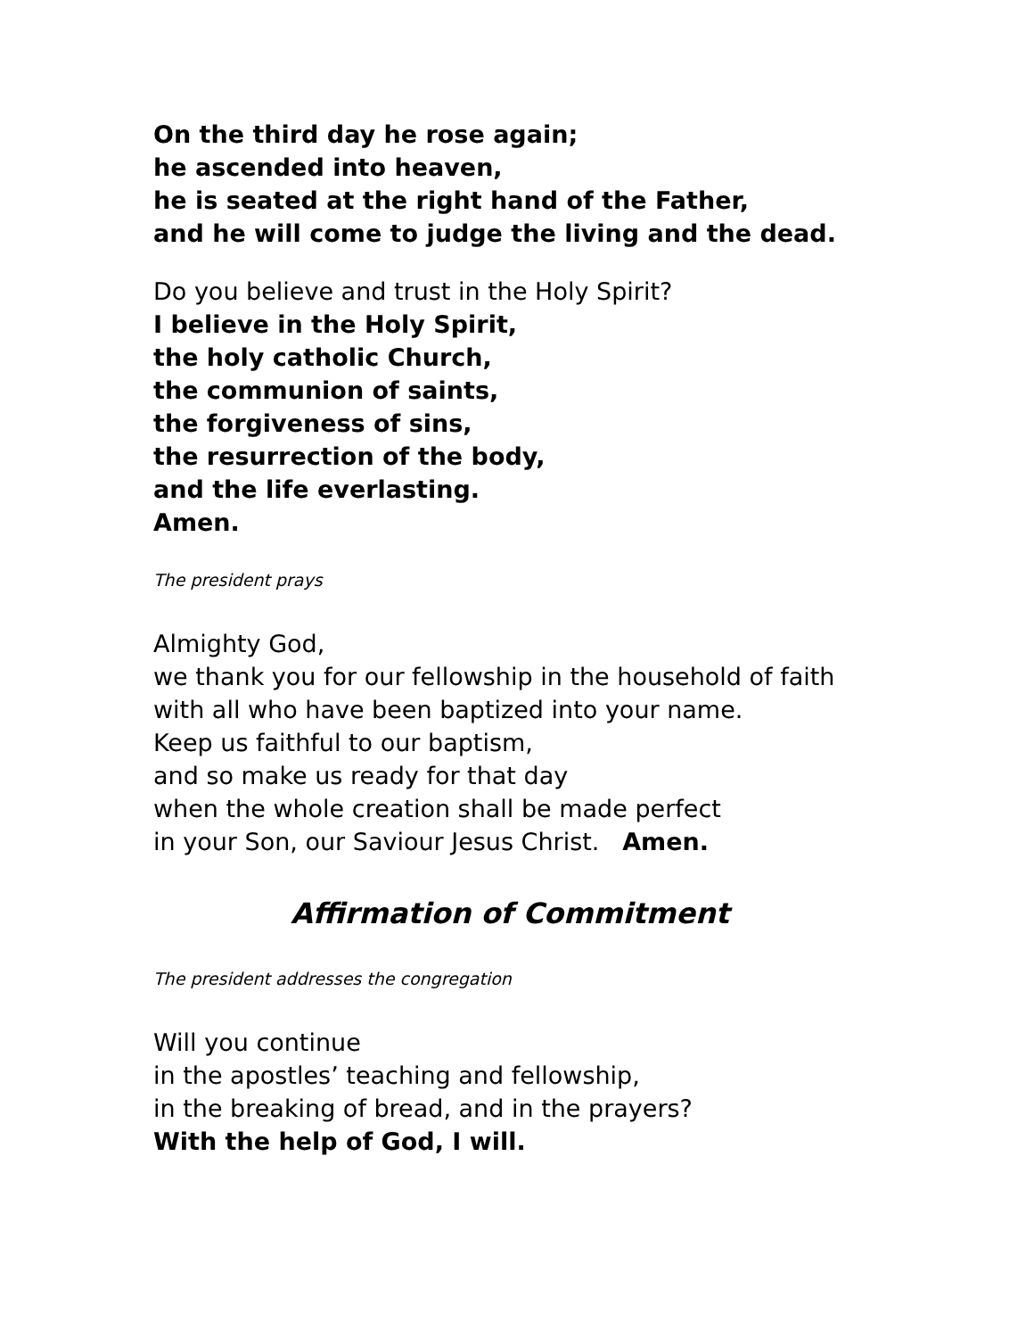On the third day he rose again;
he ascended into heaven,
he is seated at the right hand of the Father,
and he will come to judge the living and the dead.
Do you believe and trust in the Holy Spirit?
I believe in the Holy Spirit,
the holy catholic Church,
the communion of saints,
the forgiveness of sins,
the resurrection of the body,
and the life everlasting.
Amen.
The president prays
Almighty God,
we thank you for our fellowship in the household of faith
with all who have been baptized into your name.
Keep us faithful to our baptism,
and so make us ready for that day
when the whole creation shall be made perfect
in your Son, our Saviour Jesus Christ. Amen.
Affirmation of Commitment
The president addresses the congregation
Will you continue
in the apostles’ teaching and fellowship,
in the breaking of bread, and in the prayers?
With the help of God, I will.